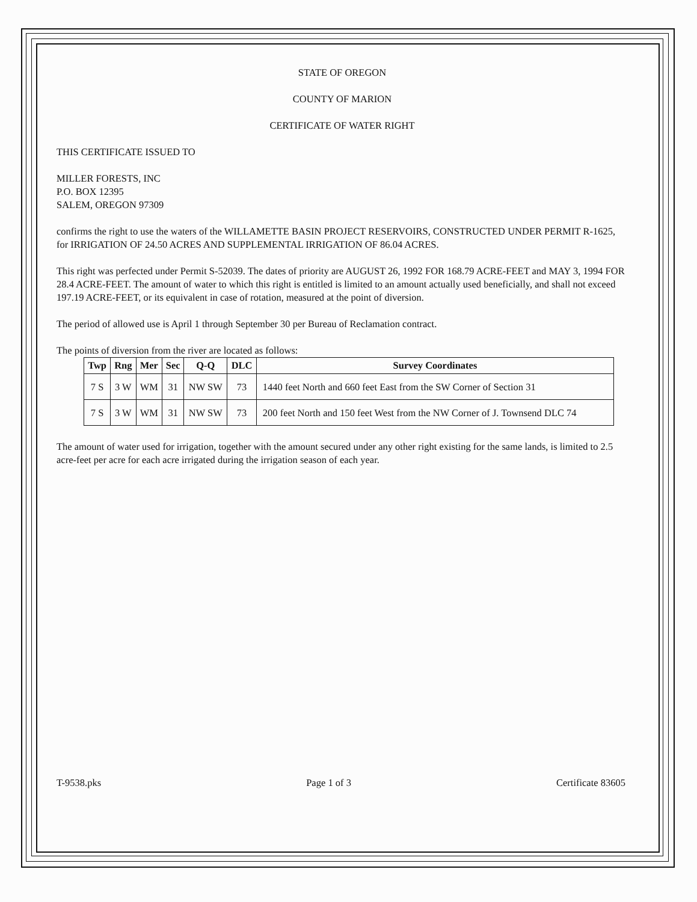STATE OF OREGON
COUNTY OF MARION
CERTIFICATE OF WATER RIGHT
THIS CERTIFICATE ISSUED TO
MILLER FORESTS, INC
P.O. BOX 12395
SALEM, OREGON 97309
confirms the right to use the waters of the WILLAMETTE BASIN PROJECT RESERVOIRS, CONSTRUCTED UNDER PERMIT R-1625, for IRRIGATION OF 24.50 ACRES AND SUPPLEMENTAL IRRIGATION OF 86.04 ACRES.
This right was perfected under Permit S-52039. The dates of priority are AUGUST 26, 1992 FOR 168.79 ACRE-FEET and MAY 3, 1994 FOR 28.4 ACRE-FEET. The amount of water to which this right is entitled is limited to an amount actually used beneficially, and shall not exceed 197.19 ACRE-FEET, or its equivalent in case of rotation, measured at the point of diversion.
The period of allowed use is April 1 through September 30 per Bureau of Reclamation contract.
The points of diversion from the river are located as follows:
| Twp | Rng | Mer | Sec | Q-Q | DLC | Survey Coordinates |
| --- | --- | --- | --- | --- | --- | --- |
| 7 S | 3 W | WM | 31 | NW SW | 73 | 1440 feet North and 660 feet East from the SW Corner of Section 31 |
| 7 S | 3 W | WM | 31 | NW SW | 73 | 200 feet North and 150 feet West from the NW Corner of J. Townsend DLC 74 |
The amount of water used for irrigation, together with the amount secured under any other right existing for the same lands, is limited to 2.5 acre-feet per acre for each acre irrigated during the irrigation season of each year.
T-9538.pks Page 1 of 3 Certificate 83605